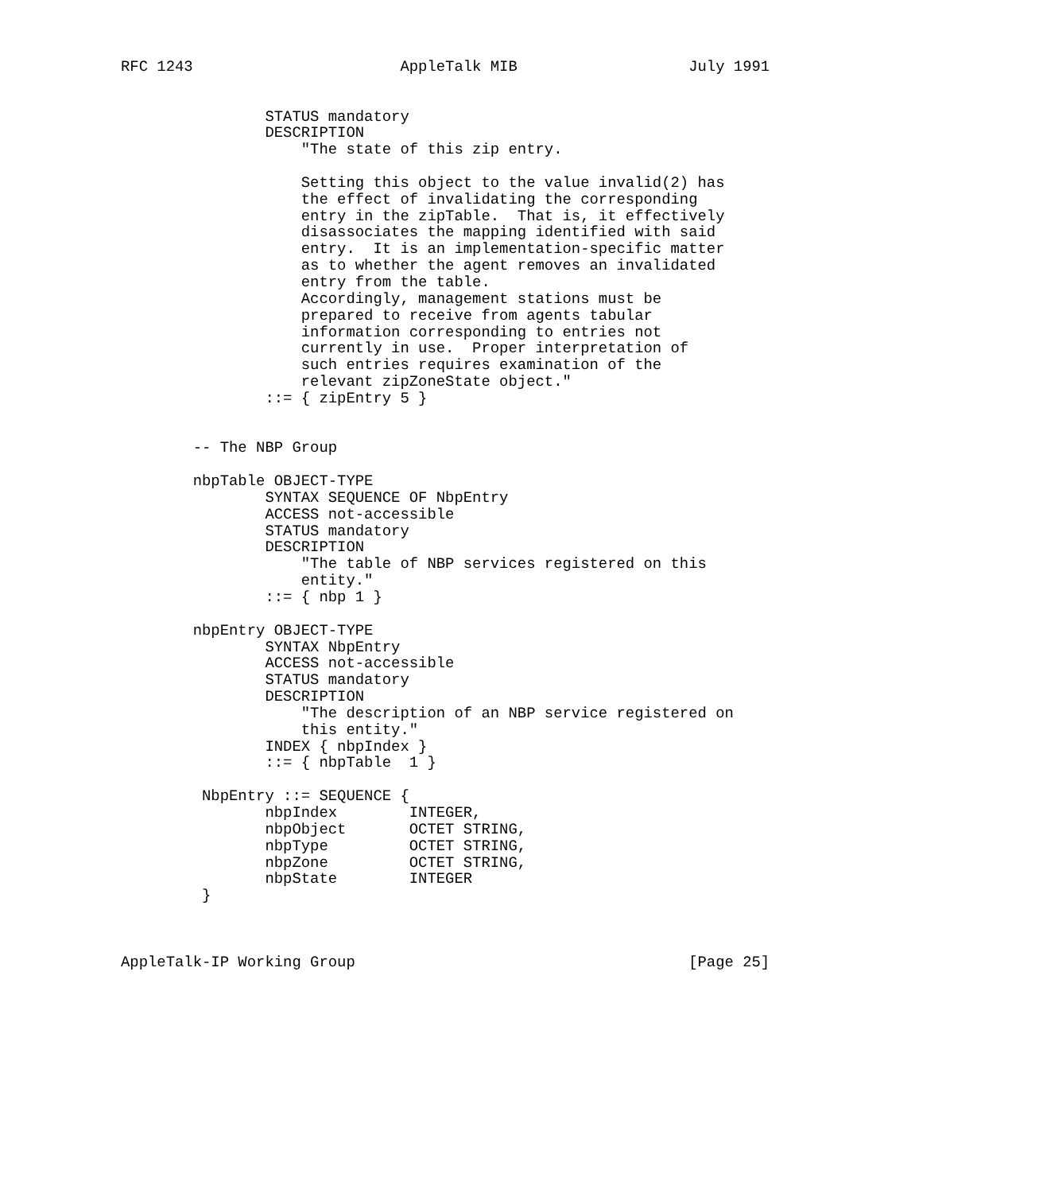RFC 1243                       AppleTalk MIB                   July 1991


                STATUS mandatory
                DESCRIPTION
                    "The state of this zip entry.

                    Setting this object to the value invalid(2) has
                    the effect of invalidating the corresponding
                    entry in the zipTable.  That is, it effectively
                    disassociates the mapping identified with said
                    entry.  It is an implementation-specific matter
                    as to whether the agent removes an invalidated
                    entry from the table.
                    Accordingly, management stations must be
                    prepared to receive from agents tabular
                    information corresponding to entries not
                    currently in use.  Proper interpretation of
                    such entries requires examination of the
                    relevant zipZoneState object."
                ::= { zipEntry 5 }


        -- The NBP Group

        nbpTable OBJECT-TYPE
                SYNTAX SEQUENCE OF NbpEntry
                ACCESS not-accessible
                STATUS mandatory
                DESCRIPTION
                    "The table of NBP services registered on this
                    entity."
                ::= { nbp 1 }

        nbpEntry OBJECT-TYPE
                SYNTAX NbpEntry
                ACCESS not-accessible
                STATUS mandatory
                DESCRIPTION
                    "The description of an NBP service registered on
                    this entity."
                INDEX { nbpIndex }
                ::= { nbpTable  1 }

         NbpEntry ::= SEQUENCE {
                nbpIndex        INTEGER,
                nbpObject       OCTET STRING,
                nbpType         OCTET STRING,
                nbpZone         OCTET STRING,
                nbpState        INTEGER
         }



AppleTalk-IP Working Group                                     [Page 25]